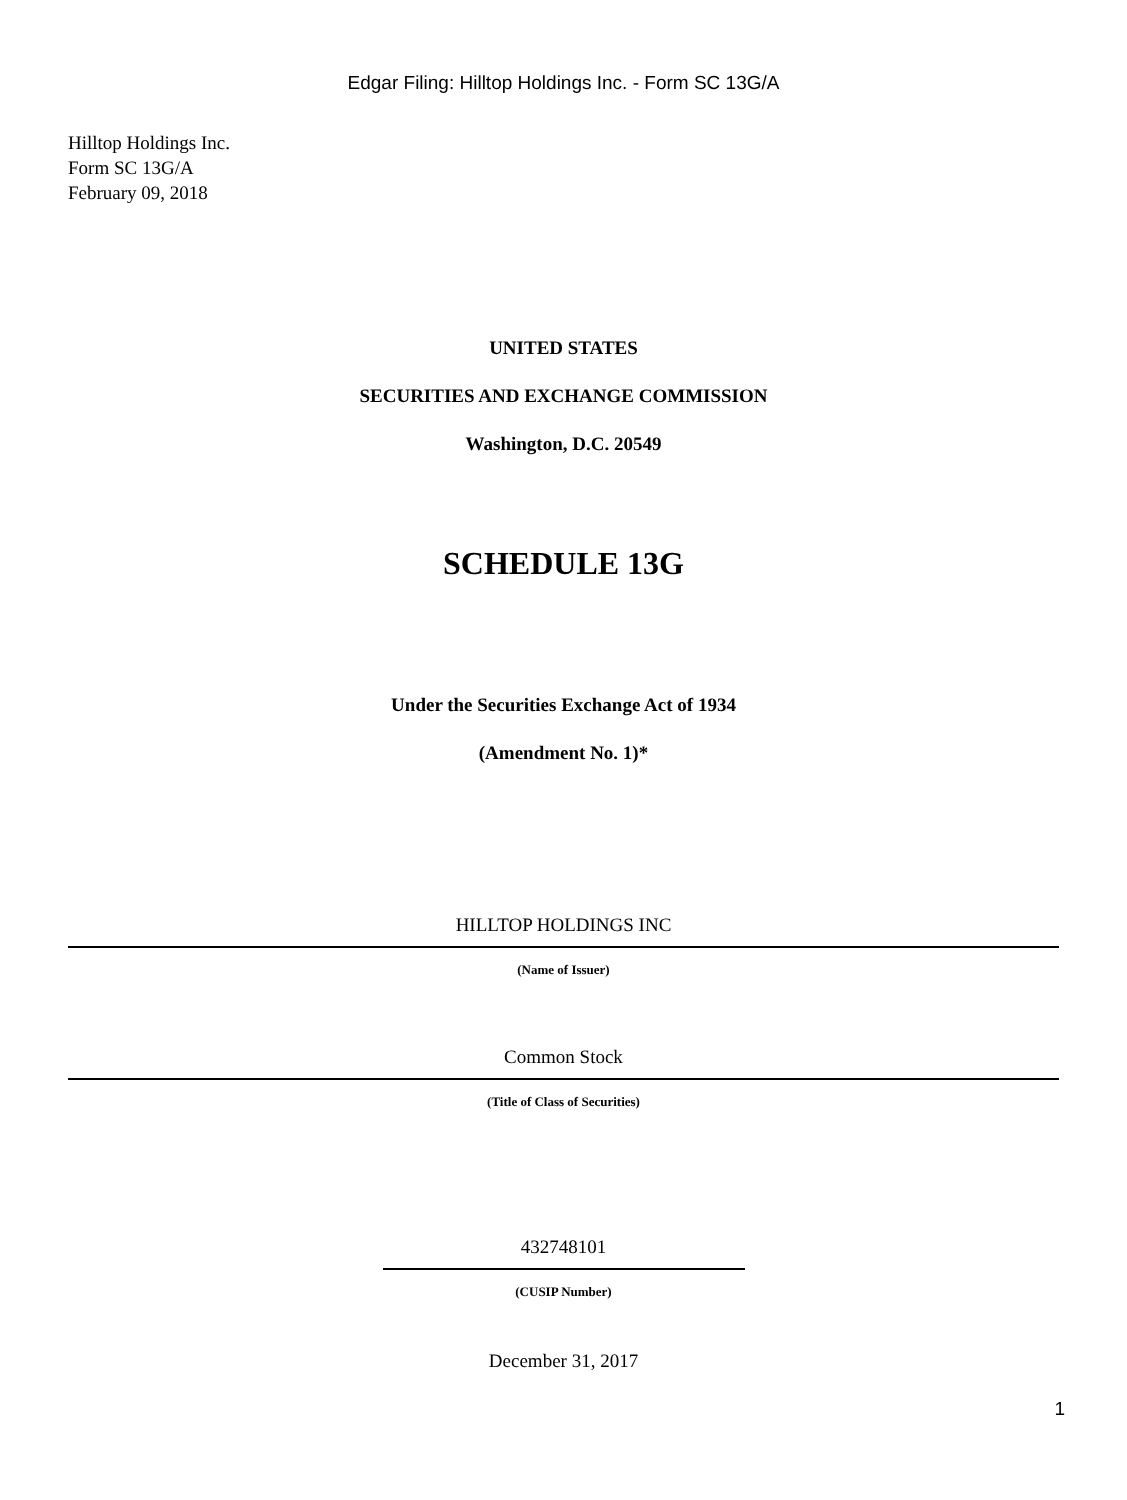Edgar Filing: Hilltop Holdings Inc. - Form SC 13G/A
Hilltop Holdings Inc.
Form SC 13G/A
February 09, 2018
UNITED STATES
SECURITIES AND EXCHANGE COMMISSION
Washington, D.C. 20549
SCHEDULE 13G
Under the Securities Exchange Act of 1934
(Amendment No. 1)*
HILLTOP HOLDINGS INC
(Name of Issuer)
Common Stock
(Title of Class of Securities)
432748101
(CUSIP Number)
December 31, 2017
1